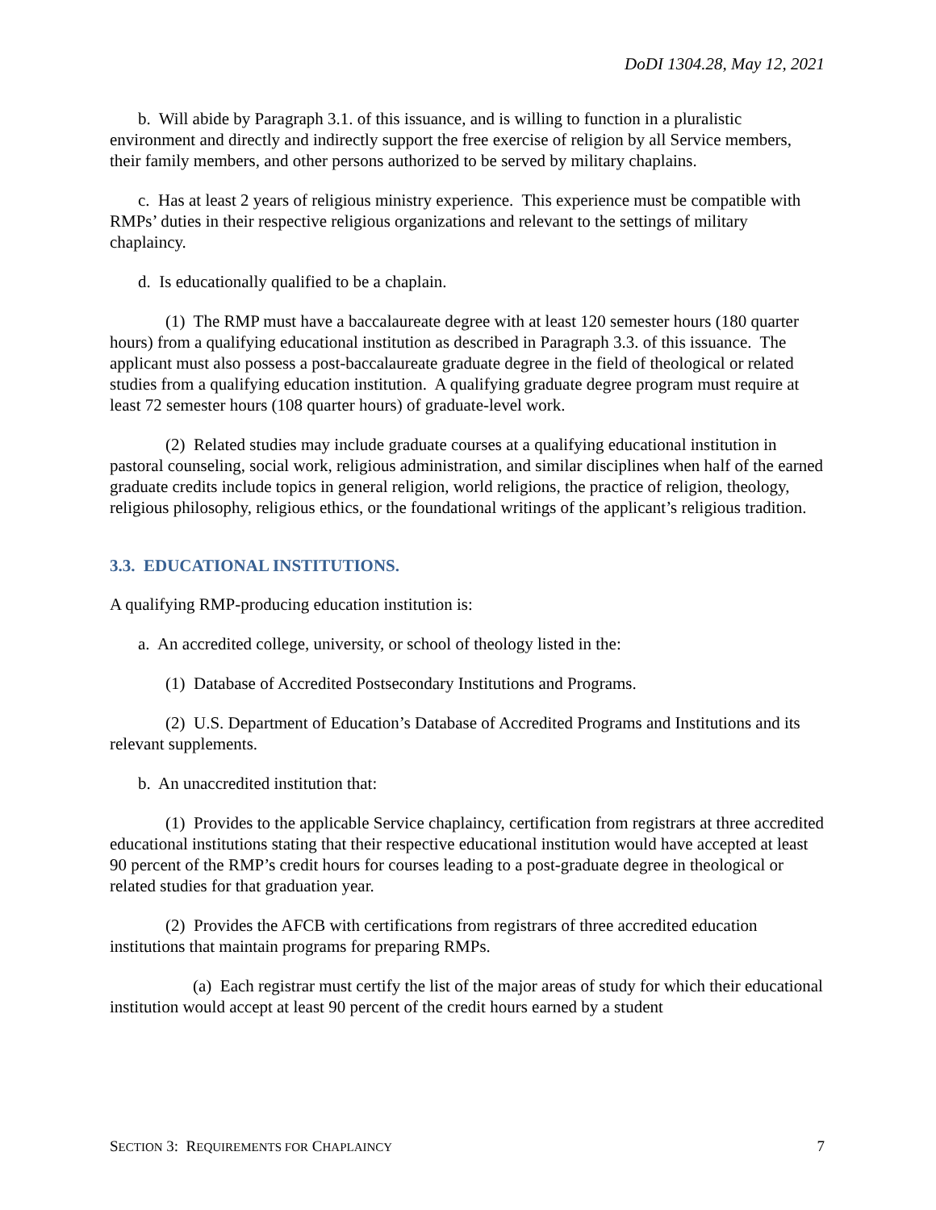DoDI 1304.28, May 12, 2021
b. Will abide by Paragraph 3.1. of this issuance, and is willing to function in a pluralistic environment and directly and indirectly support the free exercise of religion by all Service members, their family members, and other persons authorized to be served by military chaplains.
c. Has at least 2 years of religious ministry experience. This experience must be compatible with RMPs’ duties in their respective religious organizations and relevant to the settings of military chaplaincy.
d. Is educationally qualified to be a chaplain.
(1) The RMP must have a baccalaureate degree with at least 120 semester hours (180 quarter hours) from a qualifying educational institution as described in Paragraph 3.3. of this issuance. The applicant must also possess a post-baccalaureate graduate degree in the field of theological or related studies from a qualifying education institution. A qualifying graduate degree program must require at least 72 semester hours (108 quarter hours) of graduate-level work.
(2) Related studies may include graduate courses at a qualifying educational institution in pastoral counseling, social work, religious administration, and similar disciplines when half of the earned graduate credits include topics in general religion, world religions, the practice of religion, theology, religious philosophy, religious ethics, or the foundational writings of the applicant’s religious tradition.
3.3. EDUCATIONAL INSTITUTIONS.
A qualifying RMP-producing education institution is:
a. An accredited college, university, or school of theology listed in the:
(1) Database of Accredited Postsecondary Institutions and Programs.
(2) U.S. Department of Education’s Database of Accredited Programs and Institutions and its relevant supplements.
b. An unaccredited institution that:
(1) Provides to the applicable Service chaplaincy, certification from registrars at three accredited educational institutions stating that their respective educational institution would have accepted at least 90 percent of the RMP’s credit hours for courses leading to a post-graduate degree in theological or related studies for that graduation year.
(2) Provides the AFCB with certifications from registrars of three accredited education institutions that maintain programs for preparing RMPs.
(a) Each registrar must certify the list of the major areas of study for which their educational institution would accept at least 90 percent of the credit hours earned by a student
SECTION 3: REQUIREMENTS FOR CHAPLAINCY 7